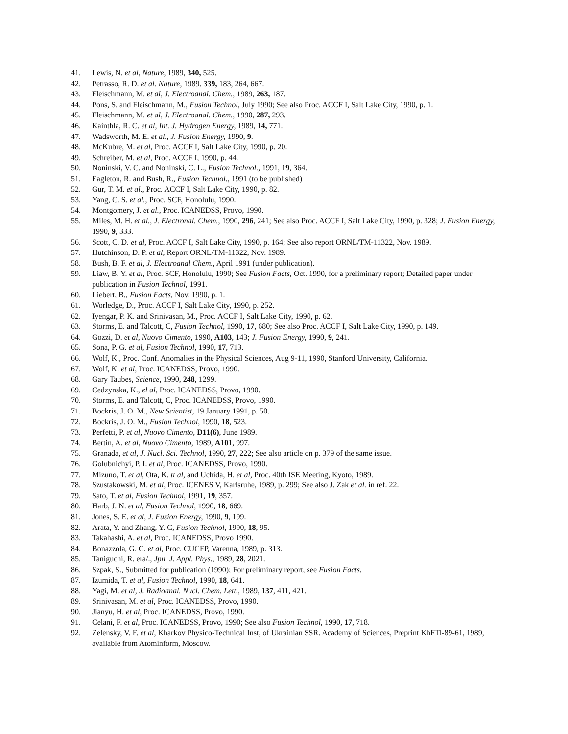41. Lewis, N. et al, Nature, 1989, 340, 525.
42. Petrasso, R. D. et al. Nature, 1989. 339, 183, 264, 667.
43. Fleischmann, M. et al, J. Electroanal. Chem., 1989, 263, 187.
44. Pons, S. and Fleischmann, M., Fusion Technol, July 1990; See also Proc. ACCF I, Salt Lake City, 1990, p. 1.
45. Fleischmann, M. et al, J. Electroanal. Chem., 1990, 287, 293.
46. Kainthla, R. C. et al, Int. J. Hydrogen Energy, 1989, 14, 771.
47. Wadsworth, M. E. et al., J. Fusion Energy, 1990, 9.
48. McKubre, M. et al, Proc. ACCF I, Salt Lake City, 1990, p. 20.
49. Schreiber, M. et al, Proc. ACCF I, 1990, p. 44.
50. Noninski, V. C. and Noninski, C. L., Fusion Technol., 1991, 19, 364.
51. Eagleton, R. and Bush, R., Fusion Technol., 1991 (to be published)
52. Gur, T. M. et al., Proc. ACCF I, Salt Lake City, 1990, p. 82.
53. Yang, C. S. et al., Proc. SCF, Honolulu, 1990.
54. Montgomery, J. et al., Proc. ICANEDSS, Provo, 1990.
55. Miles, M. H. et al., J. Electronal. Chem., 1990, 296, 241; See also Proc. ACCF I, Salt Lake City, 1990, p. 328; J. Fusion Energy, 1990, 9, 333.
56. Scott, C. D. et al, Proc. ACCF I, Salt Lake City, 1990, p. 164; See also report ORNL/TM-11322, Nov. 1989.
57. Hutchinson, D. P. et al, Report ORNL/TM-11322, Nov. 1989.
58. Bush, B. F. et al, J. Electroanal Chem., April 1991 (under publication).
59. Liaw, B. Y. et al, Proc. SCF, Honolulu, 1990; See Fusion Facts, Oct. 1990, for a preliminary report; Detailed paper under publication in Fusion Technol, 1991.
60. Liebert, B., Fusion Facts, Nov. 1990, p. 1.
61. Worledge, D., Proc. ACCF I, Salt Lake City, 1990, p. 252.
62. Iyengar, P. K. and Srinivasan, M., Proc. ACCF I, Salt Lake City, 1990, p. 62.
63. Storms, E. and Talcott, C, Fusion Technol, 1990, 17, 680; See also Proc. ACCF I, Salt Lake City, 1990, p. 149.
64. Gozzi, D. et al, Nuovo Cimento, 1990, A103, 143; J. Fusion Energy, 1990, 9, 241.
65. Sona, P. G. et al, Fusion Technol, 1990, 17, 713.
66. Wolf, K., Proc. Conf. Anomalies in the Physical Sciences, Aug 9-11, 1990, Stanford University, California.
67. Wolf, K. et al, Proc. ICANEDSS, Provo, 1990.
68. Gary Taubes, Science, 1990, 248, 1299.
69. Cedzynska, K., el al, Proc. ICANEDSS, Provo, 1990.
70. Storms, E. and Talcott, C, Proc. ICANEDSS, Provo, 1990.
71. Bockris, J. O. M., New Scientist, 19 January 1991, p. 50.
72. Bockris, J. O. M., Fusion Technol, 1990, 18, 523.
73. Perfetti, P. et al, Nuovo Cimento, D11(6), June 1989.
74. Bertin, A. et al, Nuovo Cimento, 1989, A101, 997.
75. Granada, et al, J. Nucl. Sci. Technol, 1990, 27, 222; See also article on p. 379 of the same issue.
76. Golubnichyi, P. I. et al, Proc. ICANEDSS, Provo, 1990.
77. Mizuno, T. et al, Ota, K. tt al, and Uchida, H. et al, Proc. 40th ISE Meeting, Kyoto, 1989.
78. Szustakowski, M. et al, Proc. ICENES V, Karlsruhe, 1989, p. 299; See also J. Zak et al. in ref. 22.
79. Sato, T. et al, Fusion Technol, 1991, 19, 357.
80. Harb, J. N. et al, Fusion Technol, 1990, 18, 669.
81. Jones, S. E. et al, J. Fusion Energy, 1990, 9, 199.
82. Arata, Y. and Zhang, Y. C, Fusion Technol, 1990, 18, 95.
83. Takahashi, A. et al, Proc. ICANEDSS, Provo 1990.
84. Bonazzola, G. C. et al, Proc. CUCFP, Varenna, 1989, p. 313.
85. Taniguchi, R. era/., Jpn. J. Appl. Phys., 1989, 28, 2021.
86. Szpak, S., Submitted for publication (1990); For preliminary report, see Fusion Facts.
87. Izumida, T. et al, Fusion Technol, 1990, 18, 641.
88. Yagi, M. et al, J. Radioanal. Nucl. Chem. Lett., 1989, 137, 411, 421.
89. Srinivasan, M. et al, Proc. ICANEDSS, Provo, 1990.
90. Jianyu, H. et al, Proc. ICANEDSS, Provo, 1990.
91. Celani, F. et al, Proc. ICANEDSS, Provo, 1990; See also Fusion Technol, 1990, 17, 718.
92. Zelensky, V. F. et al, Kharkov Physico-Technical Inst, of Ukrainian SSR. Academy of Sciences, Preprint KhFTl-89-61, 1989, available from Atominform, Moscow.